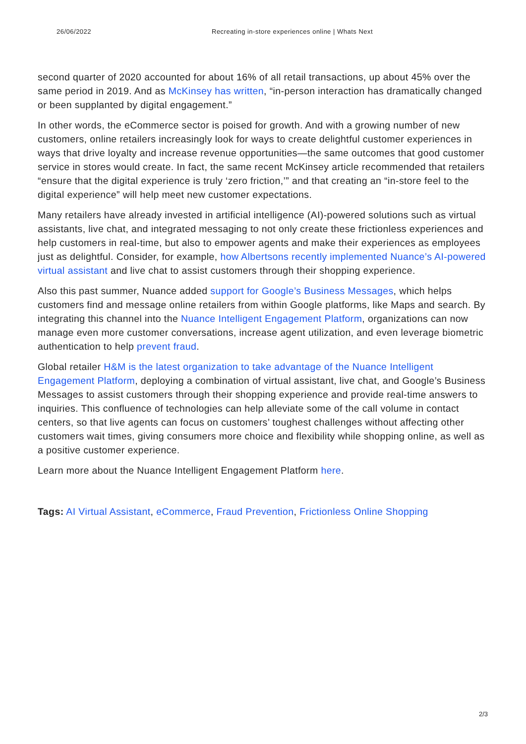26/06/2022 Recreating in-store experiences online | Whats Next
second quarter of 2020 accounted for about 16% of all retail transactions, up about 45% over the same period in 2019. And as McKinsey has written, “in-person interaction has dramatically changed or been supplanted by digital engagement.”
In other words, the eCommerce sector is poised for growth. And with a growing number of new customers, online retailers increasingly look for ways to create delightful customer experiences in ways that drive loyalty and increase revenue opportunities—the same outcomes that good customer service in stores would create. In fact, the same recent McKinsey article recommended that retailers “ensure that the digital experience is truly ‘zero friction,’” and that creating an “in-store feel to the digital experience” will help meet new customer expectations.
Many retailers have already invested in artificial intelligence (AI)-powered solutions such as virtual assistants, live chat, and integrated messaging to not only create these frictionless experiences and help customers in real-time, but also to empower agents and make their experiences as employees just as delightful. Consider, for example, how Albertsons recently implemented Nuance’s AI-powered virtual assistant and live chat to assist customers through their shopping experience.
Also this past summer, Nuance added support for Google’s Business Messages, which helps customers find and message online retailers from within Google platforms, like Maps and search. By integrating this channel into the Nuance Intelligent Engagement Platform, organizations can now manage even more customer conversations, increase agent utilization, and even leverage biometric authentication to help prevent fraud.
Global retailer H&M is the latest organization to take advantage of the Nuance Intelligent Engagement Platform, deploying a combination of virtual assistant, live chat, and Google’s Business Messages to assist customers through their shopping experience and provide real-time answers to inquiries. This confluence of technologies can help alleviate some of the call volume in contact centers, so that live agents can focus on customers’ toughest challenges without affecting other customers wait times, giving consumers more choice and flexibility while shopping online, as well as a positive customer experience.
Learn more about the Nuance Intelligent Engagement Platform here.
Tags: AI Virtual Assistant, eCommerce, Fraud Prevention, Frictionless Online Shopping
2/3